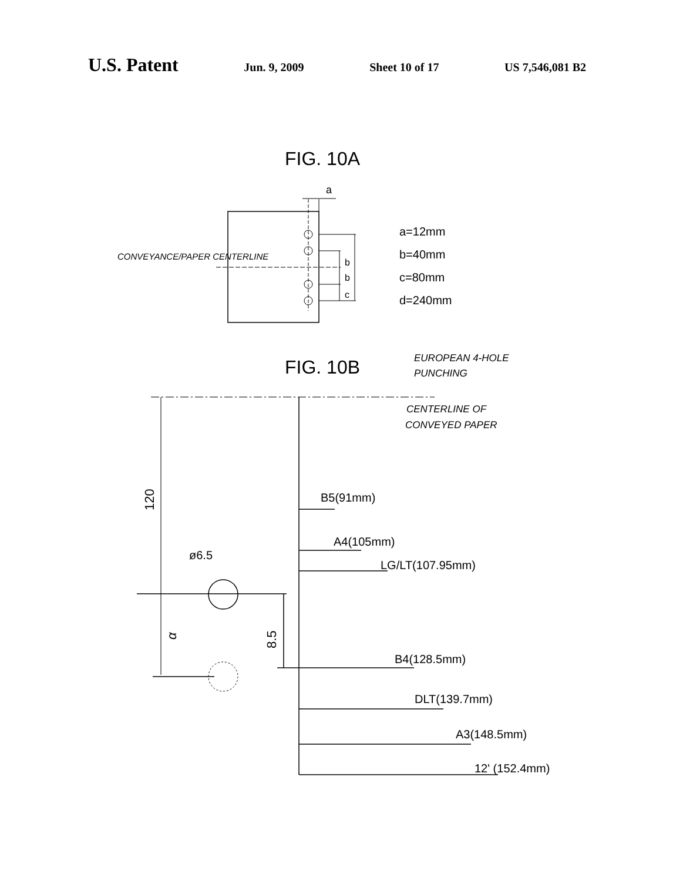U.S. Patent Jun. 9, 2009 Sheet 10 of 17 US 7,546,081 B2
FIG. 10A
a
CONVEYANCE/PAPER CENTERLINE
b
b
c
a=12mm
b=40mm
c=80mm
d=240mm
FIG. 10B
EUROPEAN 4-HOLE
PUNCHING
CENTERLINE OF
CONVEYED PAPER
120
ø6.5
α
8.5
B5(91mm)
A4(105mm)
LG/LT(107.95mm)
B4(128.5mm)
DLT(139.7mm)
A3(148.5mm)
12' (152.4mm)